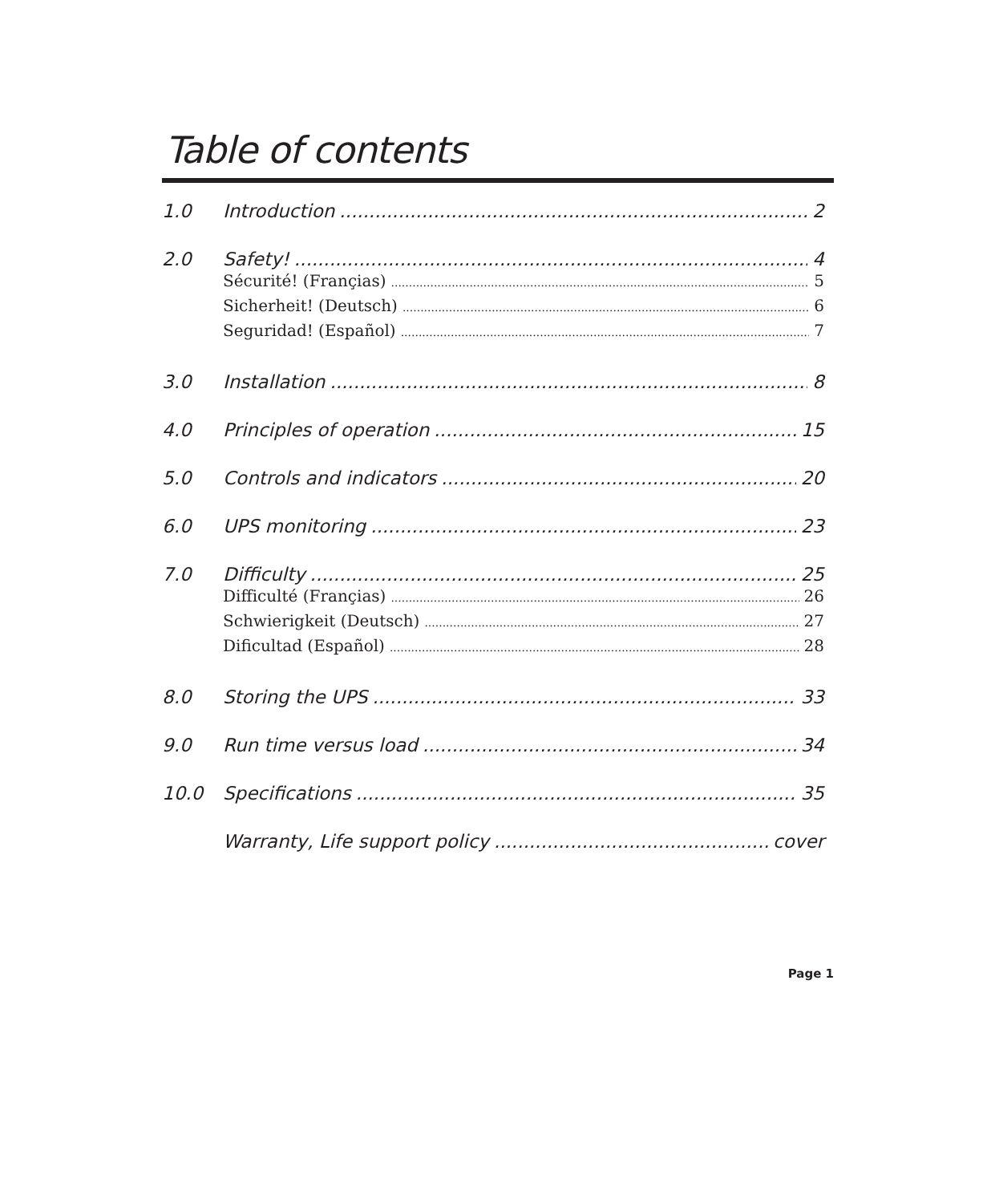Table of contents
1.0 Introduction 2
2.0 Safety! 4
Sécurité! (Françias) 5
Sicherheit! (Deutsch) 6
Seguridad! (Español) 7
3.0 Installation 8
4.0 Principles of operation 15
5.0 Controls and indicators 20
6.0 UPS monitoring 23
7.0 Difficulty 25
Difficulté (Françias) 26
Schwierigkeit (Deutsch) 27
Dificultad (Español) 28
8.0 Storing the UPS 33
9.0 Run time versus load 34
10.0 Specifications 35
Warranty, Life support policy cover
Page 1